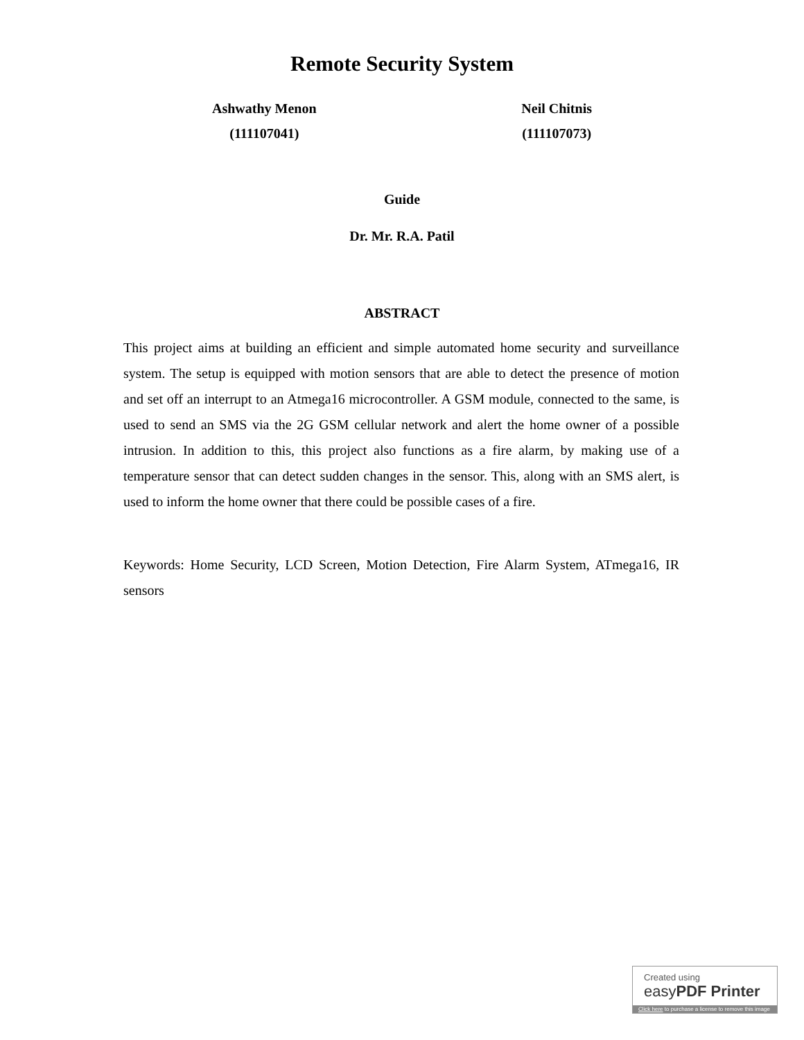Remote Security System
Ashwathy Menon
(111107041)
Neil Chitnis
(111107073)
Guide
Dr. Mr. R.A. Patil
ABSTRACT
This project aims at building an efficient and simple automated home security and surveillance system. The setup is equipped with motion sensors that are able to detect the presence of motion and set off an interrupt to an Atmega16 microcontroller. A GSM module, connected to the same, is used to send an SMS via the 2G GSM cellular network and alert the home owner of a possible intrusion. In addition to this, this project also functions as a fire alarm, by making use of a temperature sensor that can detect sudden changes in the sensor. This, along with an SMS alert, is used to inform the home owner that there could be possible cases of a fire.
Keywords: Home Security, LCD Screen, Motion Detection, Fire Alarm System, ATmega16, IR sensors
Created using
easyPDF Printer
Click here to purchase a license to remove this image